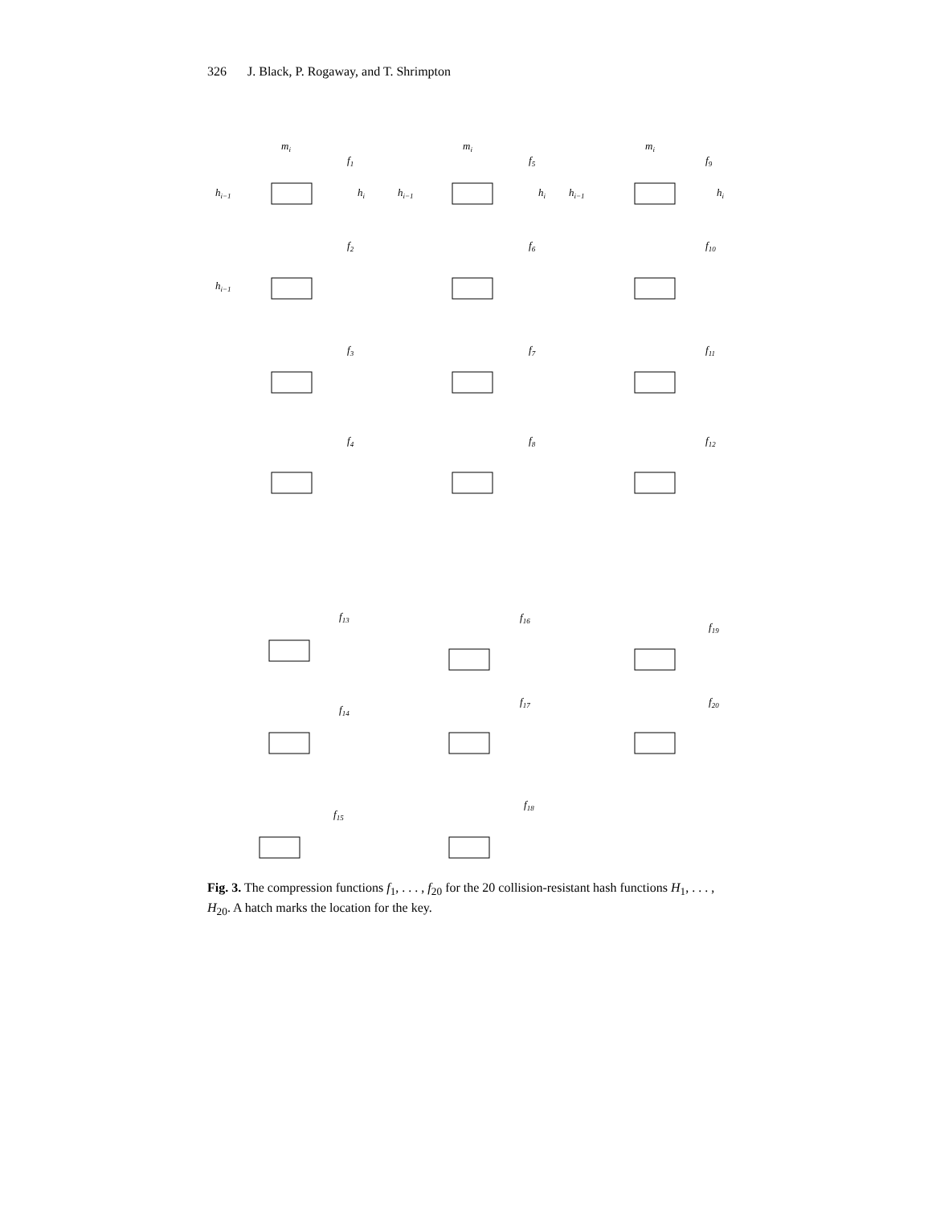326 J. Black, P. Rogaway, and T. Shrimpton
hi−1
hi
mi
f1
hi−1
hi
mi
f5
hi−1
hi
mi
f9
hi−1
f2
f6
f10
f3
f7
f11
f4
f8
f12
f13
f16
f19
f14
f17
f20
f15
f18
Fig. 3. The compression functions f<sub>1</sub>, . . . , f<sub>20</sub> for the 20 collision-resistant hash functions H<sub>1</sub>, . . . , H<sub>20</sub>. A hatch marks the location for the key.